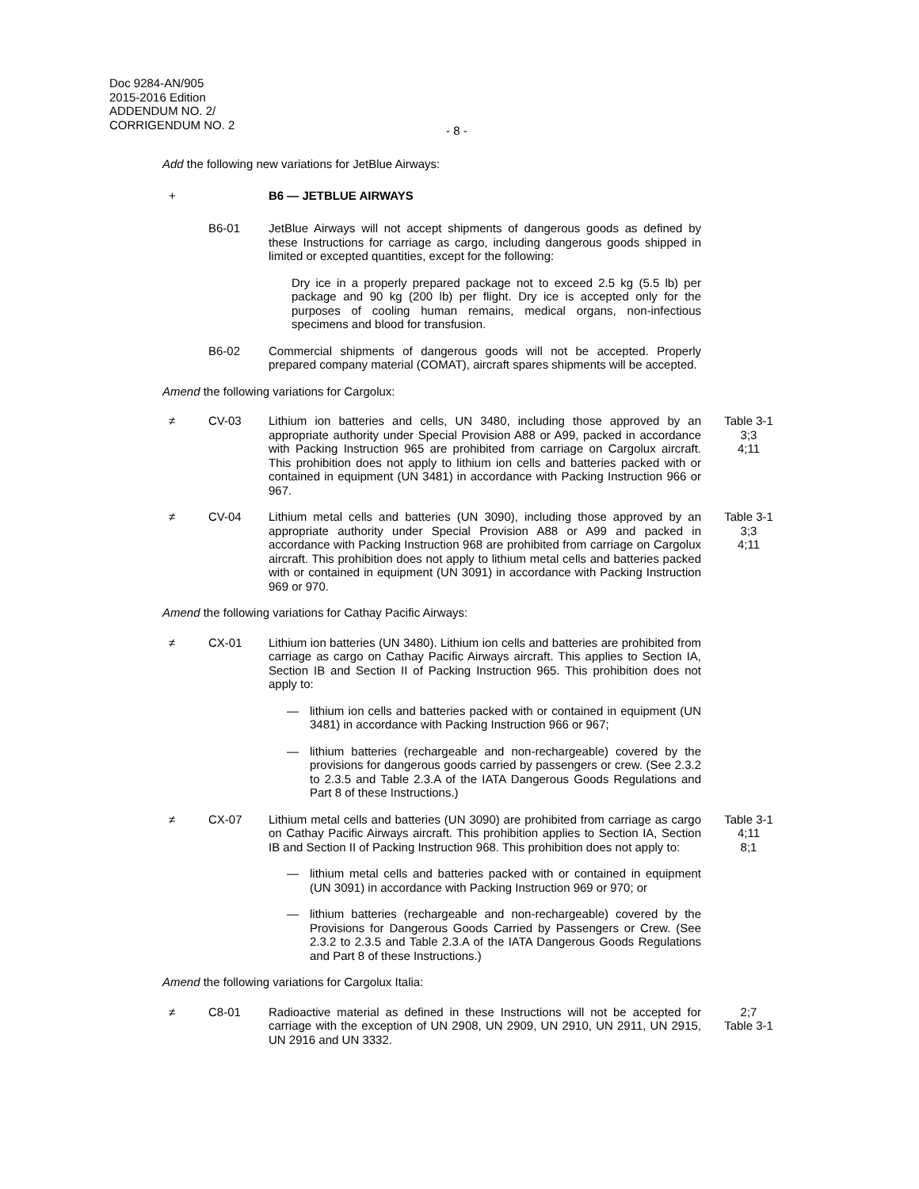Doc 9284-AN/905
2015-2016 Edition
ADDENDUM NO. 2/
CORRIGENDUM NO. 2
- 8 -
Add the following new variations for JetBlue Airways:
+
B6 — JETBLUE AIRWAYS
B6-01
JetBlue Airways will not accept shipments of dangerous goods as defined by these Instructions for carriage as cargo, including dangerous goods shipped in limited or excepted quantities, except for the following:
Dry ice in a properly prepared package not to exceed 2.5 kg (5.5 lb) per package and 90 kg (200 lb) per flight. Dry ice is accepted only for the purposes of cooling human remains, medical organs, non-infectious specimens and blood for transfusion.
B6-02
Commercial shipments of dangerous goods will not be accepted. Properly prepared company material (COMAT), aircraft spares shipments will be accepted.
Amend the following variations for Cargolux:
≠
CV-03
Lithium ion batteries and cells, UN 3480, including those approved by an appropriate authority under Special Provision A88 or A99, packed in accordance with Packing Instruction 965 are prohibited from carriage on Cargolux aircraft. This prohibition does not apply to lithium ion cells and batteries packed with or contained in equipment (UN 3481) in accordance with Packing Instruction 966 or 967.
Table 3-1
3;3
4;11
≠
CV-04
Lithium metal cells and batteries (UN 3090), including those approved by an appropriate authority under Special Provision A88 or A99 and packed in accordance with Packing Instruction 968 are prohibited from carriage on Cargolux aircraft. This prohibition does not apply to lithium metal cells and batteries packed with or contained in equipment (UN 3091) in accordance with Packing Instruction 969 or 970.
Table 3-1
3;3
4;11
Amend the following variations for Cathay Pacific Airways:
≠
CX-01
Lithium ion batteries (UN 3480). Lithium ion cells and batteries are prohibited from carriage as cargo on Cathay Pacific Airways aircraft. This applies to Section IA, Section IB and Section II of Packing Instruction 965. This prohibition does not apply to:
— lithium ion cells and batteries packed with or contained in equipment (UN 3481) in accordance with Packing Instruction 966 or 967;
— lithium batteries (rechargeable and non-rechargeable) covered by the provisions for dangerous goods carried by passengers or crew. (See 2.3.2 to 2.3.5 and Table 2.3.A of the IATA Dangerous Goods Regulations and Part 8 of these Instructions.)
≠
CX-07
Lithium metal cells and batteries (UN 3090) are prohibited from carriage as cargo on Cathay Pacific Airways aircraft. This prohibition applies to Section IA, Section IB and Section II of Packing Instruction 968. This prohibition does not apply to:
— lithium metal cells and batteries packed with or contained in equipment (UN 3091) in accordance with Packing Instruction 969 or 970; or
— lithium batteries (rechargeable and non-rechargeable) covered by the Provisions for Dangerous Goods Carried by Passengers or Crew. (See 2.3.2 to 2.3.5 and Table 2.3.A of the IATA Dangerous Goods Regulations and Part 8 of these Instructions.)
Table 3-1
4;11
8;1
Amend the following variations for Cargolux Italia:
≠
C8-01
Radioactive material as defined in these Instructions will not be accepted for carriage with the exception of UN 2908, UN 2909, UN 2910, UN 2911, UN 2915, UN 2916 and UN 3332.
2;7
Table 3-1